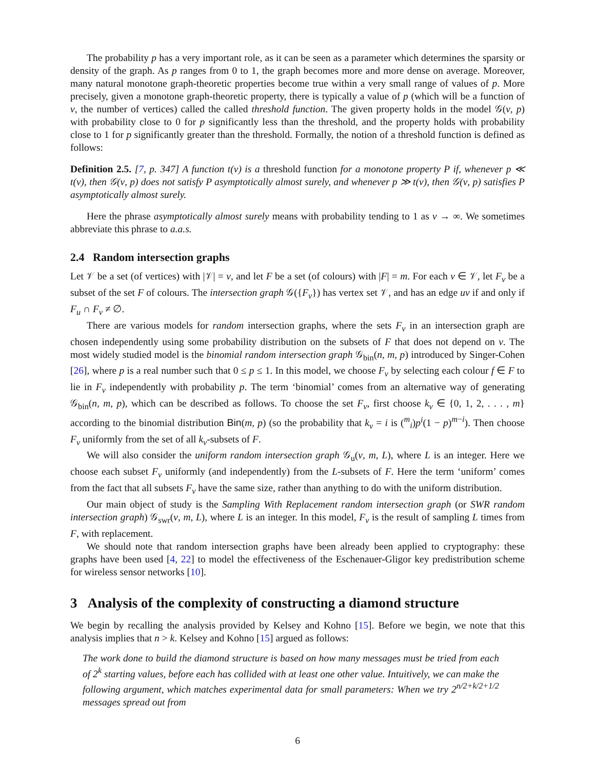The probability p has a very important role, as it can be seen as a parameter which determines the sparsity or density of the graph. As p ranges from 0 to 1, the graph becomes more and more dense on average. Moreover, many natural monotone graph-theoretic properties become true within a very small range of values of p. More precisely, given a monotone graph-theoretic property, there is typically a value of p (which will be a function of ν, the number of vertices) called the called threshold function. The given property holds in the model 𝒢(ν, p) with probability close to 0 for p significantly less than the threshold, and the property holds with probability close to 1 for p significantly greater than the threshold. Formally, the notion of a threshold function is defined as follows:
Definition 2.5. [7, p. 347] A function t(ν) is a threshold function for a monotone property P if, whenever p ≪ t(ν), then 𝒢(ν, p) does not satisfy P asymptotically almost surely, and whenever p ≫ t(ν), then 𝒢(ν, p) satisfies P asymptotically almost surely.
Here the phrase asymptotically almost surely means with probability tending to 1 as ν → ∞. We sometimes abbreviate this phrase to a.a.s.
2.4 Random intersection graphs
Let 𝒱 be a set (of vertices) with |𝒱| = ν, and let F be a set (of colours) with |F| = m. For each v ∈ 𝒱, let F<sub>v</sub> be a subset of the set F of colours. The intersection graph 𝒢({F<sub>v</sub>}) has vertex set 𝒱, and has an edge uv if and only if F<sub>u</sub> ∩ F<sub>v</sub> ≠ ∅.
There are various models for random intersection graphs, where the sets F<sub>v</sub> in an intersection graph are chosen independently using some probability distribution on the subsets of F that does not depend on v. The most widely studied model is the binomial random intersection graph 𝒢<sub>bin</sub>(n, m, p) introduced by Singer-Cohen [26], where p is a real number such that 0 ≤ p ≤ 1. In this model, we choose F<sub>v</sub> by selecting each colour f ∈ F to lie in F<sub>v</sub> independently with probability p. The term ‘binomial’ comes from an alternative way of generating 𝒢<sub>bin</sub>(n, m, p), which can be described as follows. To choose the set F<sub>v</sub>, first choose k<sub>v</sub> ∈ {0, 1, 2, . . . , m} according to the binomial distribution Bin(m, p) (so the probability that k<sub>v</sub> = i is (<sup>m</sup><sub>i</sub>)p<sup>i</sup>(1 − p)<sup>m−i</sup>). Then choose F<sub>v</sub> uniformly from the set of all k<sub>v</sub>-subsets of F.
We will also consider the uniform random intersection graph 𝒢<sub>u</sub>(ν, m, L), where L is an integer. Here we choose each subset F<sub>v</sub> uniformly (and independently) from the L-subsets of F. Here the term ‘uniform’ comes from the fact that all subsets F<sub>v</sub> have the same size, rather than anything to do with the uniform distribution.
Our main object of study is the Sampling With Replacement random intersection graph (or SWR random intersection graph) 𝒢<sub>swr</sub>(ν, m, L), where L is an integer. In this model, F<sub>v</sub> is the result of sampling L times from F, with replacement.
We should note that random intersection graphs have been already been applied to cryptography: these graphs have been used [4, 22] to model the effectiveness of the Eschenauer-Gligor key predistribution scheme for wireless sensor networks [10].
3 Analysis of the complexity of constructing a diamond structure
We begin by recalling the analysis provided by Kelsey and Kohno [15]. Before we begin, we note that this analysis implies that n > k. Kelsey and Kohno [15] argued as follows:
The work done to build the diamond structure is based on how many messages must be tried from each of 2<sup>k</sup> starting values, before each has collided with at least one other value. Intuitively, we can make the following argument, which matches experimental data for small parameters: When we try 2<sup>n/2+k/2+1/2</sup> messages spread out from
6